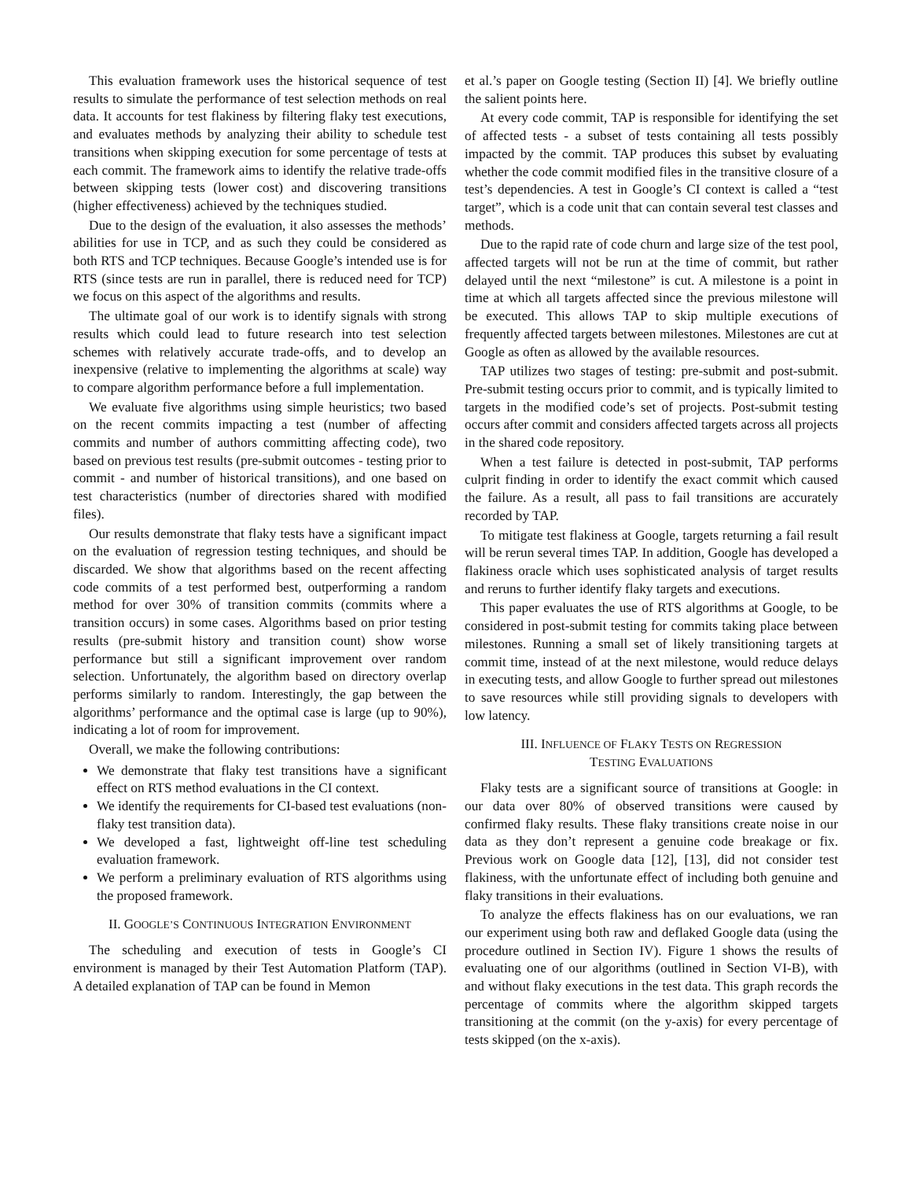This evaluation framework uses the historical sequence of test results to simulate the performance of test selection methods on real data. It accounts for test flakiness by filtering flaky test executions, and evaluates methods by analyzing their ability to schedule test transitions when skipping execution for some percentage of tests at each commit. The framework aims to identify the relative trade-offs between skipping tests (lower cost) and discovering transitions (higher effectiveness) achieved by the techniques studied.
Due to the design of the evaluation, it also assesses the methods’ abilities for use in TCP, and as such they could be considered as both RTS and TCP techniques. Because Google’s intended use is for RTS (since tests are run in parallel, there is reduced need for TCP) we focus on this aspect of the algorithms and results.
The ultimate goal of our work is to identify signals with strong results which could lead to future research into test selection schemes with relatively accurate trade-offs, and to develop an inexpensive (relative to implementing the algorithms at scale) way to compare algorithm performance before a full implementation.
We evaluate five algorithms using simple heuristics; two based on the recent commits impacting a test (number of affecting commits and number of authors committing affecting code), two based on previous test results (pre-submit outcomes - testing prior to commit - and number of historical transitions), and one based on test characteristics (number of directories shared with modified files).
Our results demonstrate that flaky tests have a significant impact on the evaluation of regression testing techniques, and should be discarded. We show that algorithms based on the recent affecting code commits of a test performed best, outperforming a random method for over 30% of transition commits (commits where a transition occurs) in some cases. Algorithms based on prior testing results (pre-submit history and transition count) show worse performance but still a significant improvement over random selection. Unfortunately, the algorithm based on directory overlap performs similarly to random. Interestingly, the gap between the algorithms’ performance and the optimal case is large (up to 90%), indicating a lot of room for improvement.
Overall, we make the following contributions:
We demonstrate that flaky test transitions have a significant effect on RTS method evaluations in the CI context.
We identify the requirements for CI-based test evaluations (non-flaky test transition data).
We developed a fast, lightweight off-line test scheduling evaluation framework.
We perform a preliminary evaluation of RTS algorithms using the proposed framework.
II. GOOGLE’S CONTINUOUS INTEGRATION ENVIRONMENT
The scheduling and execution of tests in Google’s CI environment is managed by their Test Automation Platform (TAP). A detailed explanation of TAP can be found in Memon
et al.’s paper on Google testing (Section II) [4]. We briefly outline the salient points here.
At every code commit, TAP is responsible for identifying the set of affected tests - a subset of tests containing all tests possibly impacted by the commit. TAP produces this subset by evaluating whether the code commit modified files in the transitive closure of a test’s dependencies. A test in Google’s CI context is called a “test target”, which is a code unit that can contain several test classes and methods.
Due to the rapid rate of code churn and large size of the test pool, affected targets will not be run at the time of commit, but rather delayed until the next “milestone” is cut. A milestone is a point in time at which all targets affected since the previous milestone will be executed. This allows TAP to skip multiple executions of frequently affected targets between milestones. Milestones are cut at Google as often as allowed by the available resources.
TAP utilizes two stages of testing: pre-submit and post-submit. Pre-submit testing occurs prior to commit, and is typically limited to targets in the modified code’s set of projects. Post-submit testing occurs after commit and considers affected targets across all projects in the shared code repository.
When a test failure is detected in post-submit, TAP performs culprit finding in order to identify the exact commit which caused the failure. As a result, all pass to fail transitions are accurately recorded by TAP.
To mitigate test flakiness at Google, targets returning a fail result will be rerun several times TAP. In addition, Google has developed a flakiness oracle which uses sophisticated analysis of target results and reruns to further identify flaky targets and executions.
This paper evaluates the use of RTS algorithms at Google, to be considered in post-submit testing for commits taking place between milestones. Running a small set of likely transitioning targets at commit time, instead of at the next milestone, would reduce delays in executing tests, and allow Google to further spread out milestones to save resources while still providing signals to developers with low latency.
III. INFLUENCE OF FLAKY TESTS ON REGRESSION
TESTING EVALUATIONS
Flaky tests are a significant source of transitions at Google: in our data over 80% of observed transitions were caused by confirmed flaky results. These flaky transitions create noise in our data as they don’t represent a genuine code breakage or fix. Previous work on Google data [12], [13], did not consider test flakiness, with the unfortunate effect of including both genuine and flaky transitions in their evaluations.
To analyze the effects flakiness has on our evaluations, we ran our experiment using both raw and deflaked Google data (using the procedure outlined in Section IV). Figure 1 shows the results of evaluating one of our algorithms (outlined in Section VI-B), with and without flaky executions in the test data. This graph records the percentage of commits where the algorithm skipped targets transitioning at the commit (on the y-axis) for every percentage of tests skipped (on the x-axis).